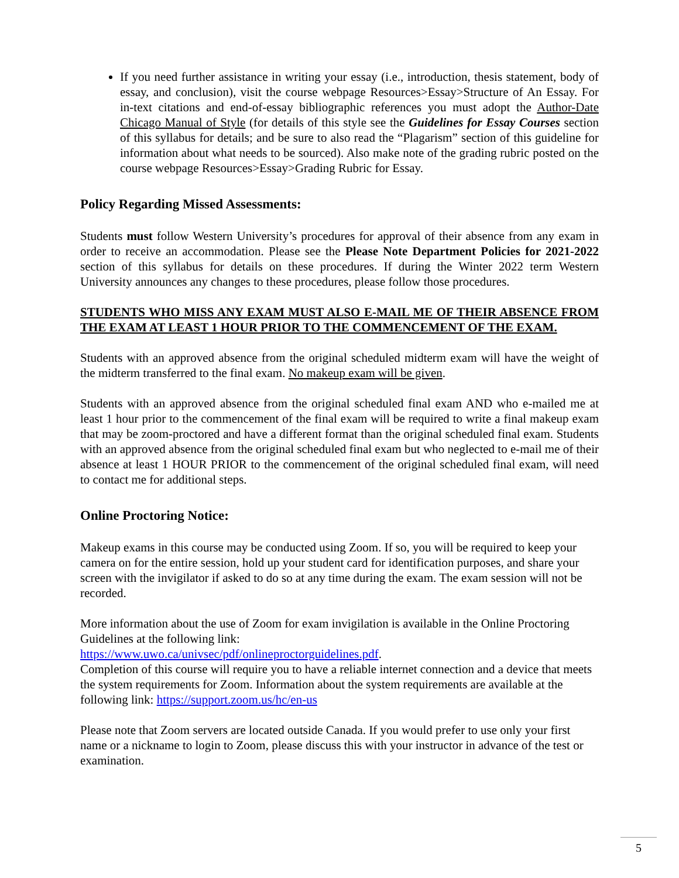If you need further assistance in writing your essay (i.e., introduction, thesis statement, body of essay, and conclusion), visit the course webpage Resources>Essay>Structure of An Essay. For in-text citations and end-of-essay bibliographic references you must adopt the Author-Date Chicago Manual of Style (for details of this style see the Guidelines for Essay Courses section of this syllabus for details; and be sure to also read the “Plagarism” section of this guideline for information about what needs to be sourced). Also make note of the grading rubric posted on the course webpage Resources>Essay>Grading Rubric for Essay.
Policy Regarding Missed Assessments:
Students must follow Western University’s procedures for approval of their absence from any exam in order to receive an accommodation. Please see the Please Note Department Policies for 2021-2022 section of this syllabus for details on these procedures. If during the Winter 2022 term Western University announces any changes to these procedures, please follow those procedures.
STUDENTS WHO MISS ANY EXAM MUST ALSO E-MAIL ME OF THEIR ABSENCE FROM THE EXAM AT LEAST 1 HOUR PRIOR TO THE COMMENCEMENT OF THE EXAM.
Students with an approved absence from the original scheduled midterm exam will have the weight of the midterm transferred to the final exam. No makeup exam will be given.
Students with an approved absence from the original scheduled final exam AND who e-mailed me at least 1 hour prior to the commencement of the final exam will be required to write a final makeup exam that may be zoom-proctored and have a different format than the original scheduled final exam. Students with an approved absence from the original scheduled final exam but who neglected to e-mail me of their absence at least 1 HOUR PRIOR to the commencement of the original scheduled final exam, will need to contact me for additional steps.
Online Proctoring Notice:
Makeup exams in this course may be conducted using Zoom. If so, you will be required to keep your camera on for the entire session, hold up your student card for identification purposes, and share your screen with the invigilator if asked to do so at any time during the exam. The exam session will not be recorded.
More information about the use of Zoom for exam invigilation is available in the Online Proctoring Guidelines at the following link:
https://www.uwo.ca/univsec/pdf/onlineproctorguidelines.pdf.
Completion of this course will require you to have a reliable internet connection and a device that meets the system requirements for Zoom. Information about the system requirements are available at the following link: https://support.zoom.us/hc/en-us
Please note that Zoom servers are located outside Canada. If you would prefer to use only your first name or a nickname to login to Zoom, please discuss this with your instructor in advance of the test or examination.
5